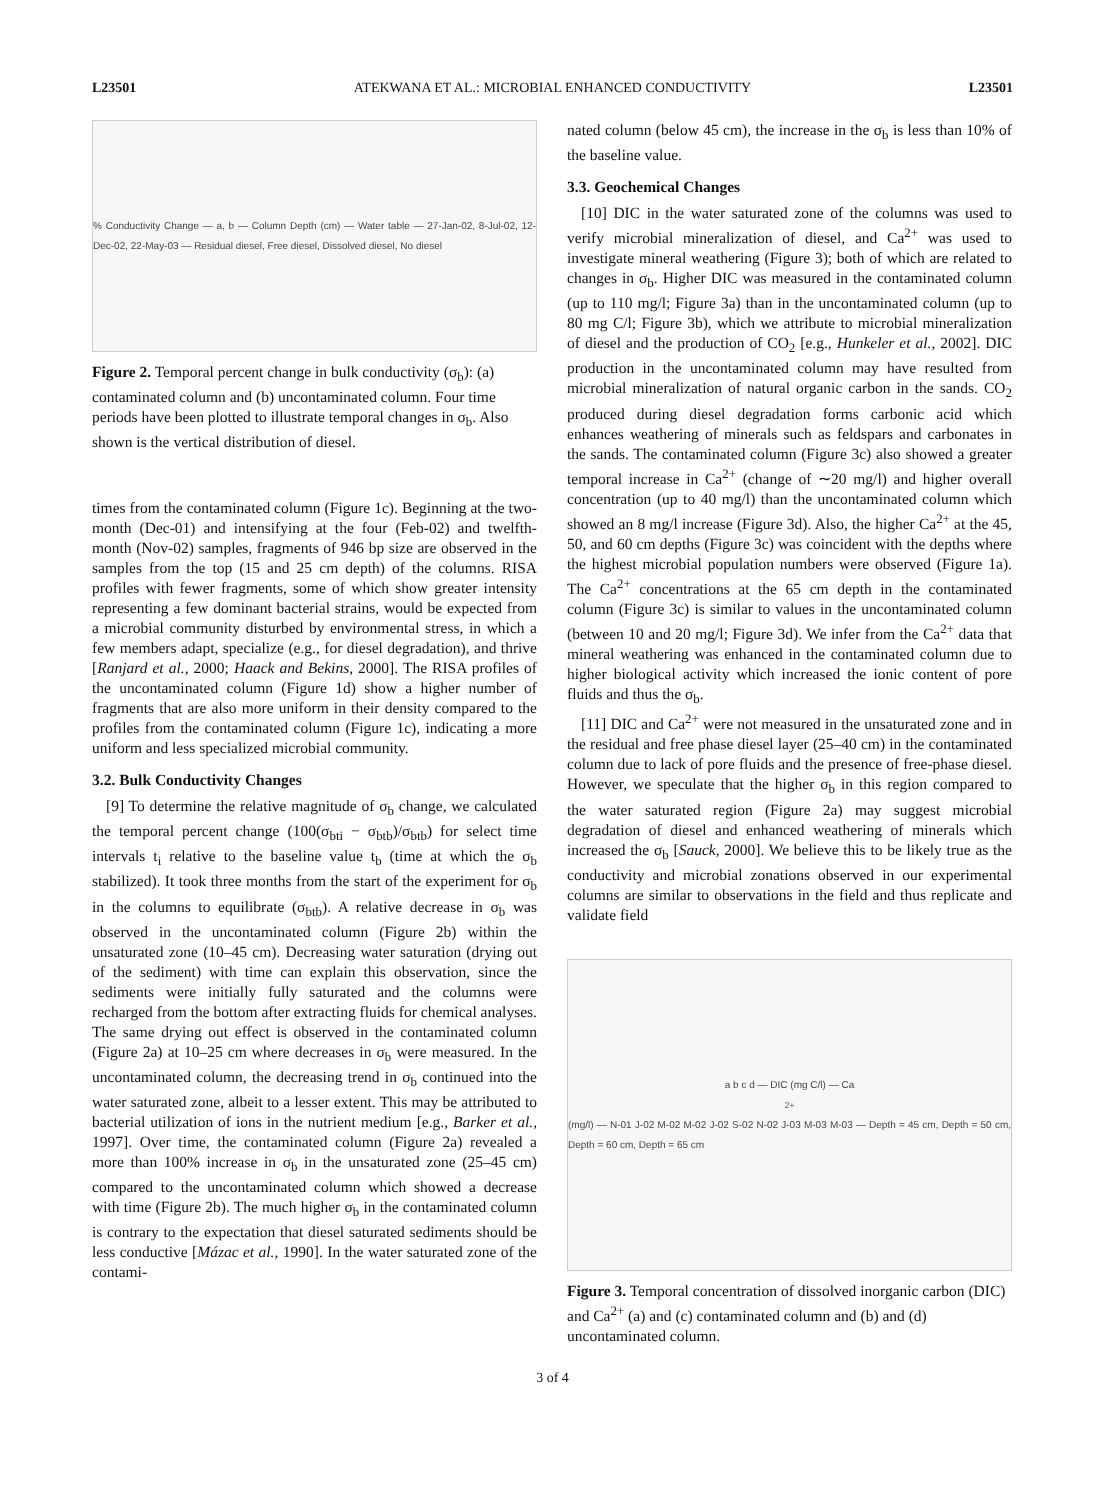L23501 ATEKWANA ET AL.: MICROBIAL ENHANCED CONDUCTIVITY L23501
% Conductivity Change — a, b — Column Depth (cm) — Water table — 27-Jan-02, 8-Jul-02, 12-Dec-02, 22-May-03 — Residual diesel, Free diesel, Dissolved diesel, No diesel
Figure 2. Temporal percent change in bulk conductivity (σ<sub>b</sub>): (a) contaminated column and (b) uncontaminated column. Four time periods have been plotted to illustrate temporal changes in σ<sub>b</sub>. Also shown is the vertical distribution of diesel.
times from the contaminated column (Figure 1c). Beginning at the two-month (Dec-01) and intensifying at the four (Feb-02) and twelfth-month (Nov-02) samples, fragments of 946 bp size are observed in the samples from the top (15 and 25 cm depth) of the columns. RISA profiles with fewer fragments, some of which show greater intensity representing a few dominant bacterial strains, would be expected from a microbial community disturbed by environmental stress, in which a few members adapt, specialize (e.g., for diesel degradation), and thrive [Ranjard et al., 2000; Haack and Bekins, 2000]. The RISA profiles of the uncontaminated column (Figure 1d) show a higher number of fragments that are also more uniform in their density compared to the profiles from the contaminated column (Figure 1c), indicating a more uniform and less specialized microbial community.
3.2. Bulk Conductivity Changes
[9] To determine the relative magnitude of σ<sub>b</sub> change, we calculated the temporal percent change (100(σ<sub>bti</sub> − σ<sub>btb</sub>)/σ<sub>btb</sub>) for select time intervals t<sub>i</sub> relative to the baseline value t<sub>b</sub> (time at which the σ<sub>b</sub> stabilized). It took three months from the start of the experiment for σ<sub>b</sub> in the columns to equilibrate (σ<sub>btb</sub>). A relative decrease in σ<sub>b</sub> was observed in the uncontaminated column (Figure 2b) within the unsaturated zone (10–45 cm). Decreasing water saturation (drying out of the sediment) with time can explain this observation, since the sediments were initially fully saturated and the columns were recharged from the bottom after extracting fluids for chemical analyses. The same drying out effect is observed in the contaminated column (Figure 2a) at 10–25 cm where decreases in σ<sub>b</sub> were measured. In the uncontaminated column, the decreasing trend in σ<sub>b</sub> continued into the water saturated zone, albeit to a lesser extent. This may be attributed to bacterial utilization of ions in the nutrient medium [e.g., Barker et al., 1997]. Over time, the contaminated column (Figure 2a) revealed a more than 100% increase in σ<sub>b</sub> in the unsaturated zone (25–45 cm) compared to the uncontaminated column which showed a decrease with time (Figure 2b). The much higher σ<sub>b</sub> in the contaminated column is contrary to the expectation that diesel saturated sediments should be less conductive [Mázac et al., 1990]. In the water saturated zone of the contami-
nated column (below 45 cm), the increase in the σ<sub>b</sub> is less than 10% of the baseline value.
3.3. Geochemical Changes
[10] DIC in the water saturated zone of the columns was used to verify microbial mineralization of diesel, and Ca<sup>2+</sup> was used to investigate mineral weathering (Figure 3); both of which are related to changes in σ<sub>b</sub>. Higher DIC was measured in the contaminated column (up to 110 mg/l; Figure 3a) than in the uncontaminated column (up to 80 mg C/l; Figure 3b), which we attribute to microbial mineralization of diesel and the production of CO<sub>2</sub> [e.g., Hunkeler et al., 2002]. DIC production in the uncontaminated column may have resulted from microbial mineralization of natural organic carbon in the sands. CO<sub>2</sub> produced during diesel degradation forms carbonic acid which enhances weathering of minerals such as feldspars and carbonates in the sands. The contaminated column (Figure 3c) also showed a greater temporal increase in Ca<sup>2+</sup> (change of ∼20 mg/l) and higher overall concentration (up to 40 mg/l) than the uncontaminated column which showed an 8 mg/l increase (Figure 3d). Also, the higher Ca<sup>2+</sup> at the 45, 50, and 60 cm depths (Figure 3c) was coincident with the depths where the highest microbial population numbers were observed (Figure 1a). The Ca<sup>2+</sup> concentrations at the 65 cm depth in the contaminated column (Figure 3c) is similar to values in the uncontaminated column (between 10 and 20 mg/l; Figure 3d). We infer from the Ca<sup>2+</sup> data that mineral weathering was enhanced in the contaminated column due to higher biological activity which increased the ionic content of pore fluids and thus the σ<sub>b</sub>.
[11] DIC and Ca<sup>2+</sup> were not measured in the unsaturated zone and in the residual and free phase diesel layer (25–40 cm) in the contaminated column due to lack of pore fluids and the presence of free-phase diesel. However, we speculate that the higher σ<sub>b</sub> in this region compared to the water saturated region (Figure 2a) may suggest microbial degradation of diesel and enhanced weathering of minerals which increased the σ<sub>b</sub> [Sauck, 2000]. We believe this to be likely true as the conductivity and microbial zonations observed in our experimental columns are similar to observations in the field and thus replicate and validate field
a b c d — DIC (mg C/l) — Ca<sup>2+</sup> (mg/l) — N-01 J-02 M-02 M-02 J-02 S-02 N-02 J-03 M-03 M-03 — Depth = 45 cm, Depth = 50 cm, Depth = 60 cm, Depth = 65 cm
Figure 3. Temporal concentration of dissolved inorganic carbon (DIC) and Ca<sup>2+</sup> (a) and (c) contaminated column and (b) and (d) uncontaminated column.
3 of 4